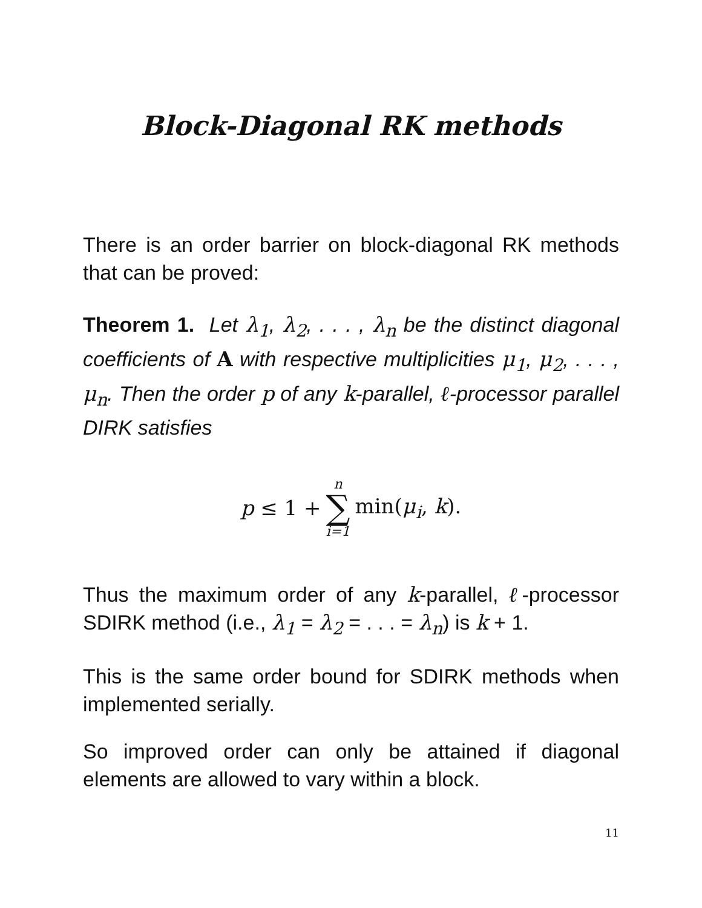Block-Diagonal RK methods
There is an order barrier on block-diagonal RK methods that can be proved:
Theorem 1. Let λ<sub>1</sub>, λ<sub>2</sub>, . . . , λ<sub>n</sub> be the distinct diagonal coefficients of A with respective multiplicities μ<sub>1</sub>, μ<sub>2</sub>, . . . , μ<sub>n</sub>. Then the order p of any k-parallel, ℓ-processor parallel DIRK satisfies
p ≤ 1 + n ∑ i=1 min(μ<sub>i</sub>, k).
Thus the maximum order of any k-parallel, ℓ-processor SDIRK method (i.e., λ<sub>1</sub> = λ<sub>2</sub> = . . . = λ<sub>n</sub>) is k + 1.
This is the same order bound for SDIRK methods when implemented serially.
So improved order can only be attained if diagonal elements are allowed to vary within a block.
11